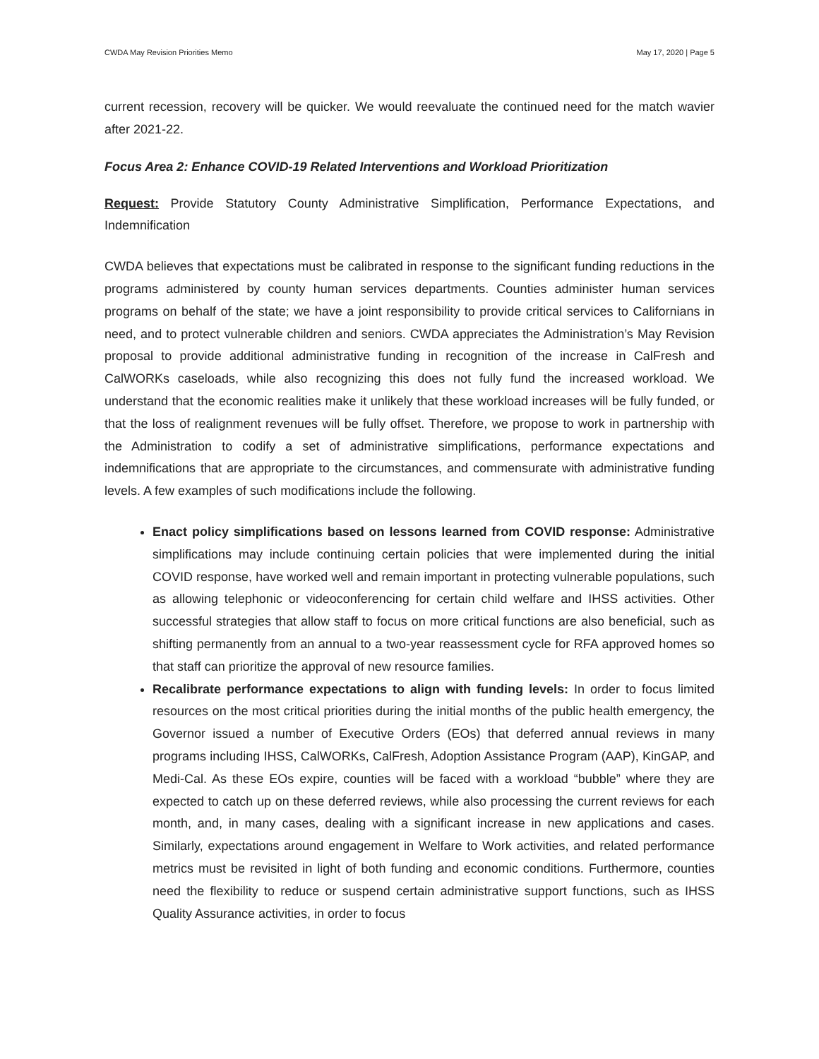CWDA May Revision Priorities Memo May 17, 2020 | Page 5
current recession, recovery will be quicker. We would reevaluate the continued need for the match wavier after 2021-22.
Focus Area 2: Enhance COVID-19 Related Interventions and Workload Prioritization
Request: Provide Statutory County Administrative Simplification, Performance Expectations, and Indemnification
CWDA believes that expectations must be calibrated in response to the significant funding reductions in the programs administered by county human services departments. Counties administer human services programs on behalf of the state; we have a joint responsibility to provide critical services to Californians in need, and to protect vulnerable children and seniors. CWDA appreciates the Administration’s May Revision proposal to provide additional administrative funding in recognition of the increase in CalFresh and CalWORKs caseloads, while also recognizing this does not fully fund the increased workload. We understand that the economic realities make it unlikely that these workload increases will be fully funded, or that the loss of realignment revenues will be fully offset. Therefore, we propose to work in partnership with the Administration to codify a set of administrative simplifications, performance expectations and indemnifications that are appropriate to the circumstances, and commensurate with administrative funding levels. A few examples of such modifications include the following.
Enact policy simplifications based on lessons learned from COVID response: Administrative simplifications may include continuing certain policies that were implemented during the initial COVID response, have worked well and remain important in protecting vulnerable populations, such as allowing telephonic or videoconferencing for certain child welfare and IHSS activities. Other successful strategies that allow staff to focus on more critical functions are also beneficial, such as shifting permanently from an annual to a two-year reassessment cycle for RFA approved homes so that staff can prioritize the approval of new resource families.
Recalibrate performance expectations to align with funding levels: In order to focus limited resources on the most critical priorities during the initial months of the public health emergency, the Governor issued a number of Executive Orders (EOs) that deferred annual reviews in many programs including IHSS, CalWORKs, CalFresh, Adoption Assistance Program (AAP), KinGAP, and Medi-Cal. As these EOs expire, counties will be faced with a workload “bubble” where they are expected to catch up on these deferred reviews, while also processing the current reviews for each month, and, in many cases, dealing with a significant increase in new applications and cases. Similarly, expectations around engagement in Welfare to Work activities, and related performance metrics must be revisited in light of both funding and economic conditions. Furthermore, counties need the flexibility to reduce or suspend certain administrative support functions, such as IHSS Quality Assurance activities, in order to focus